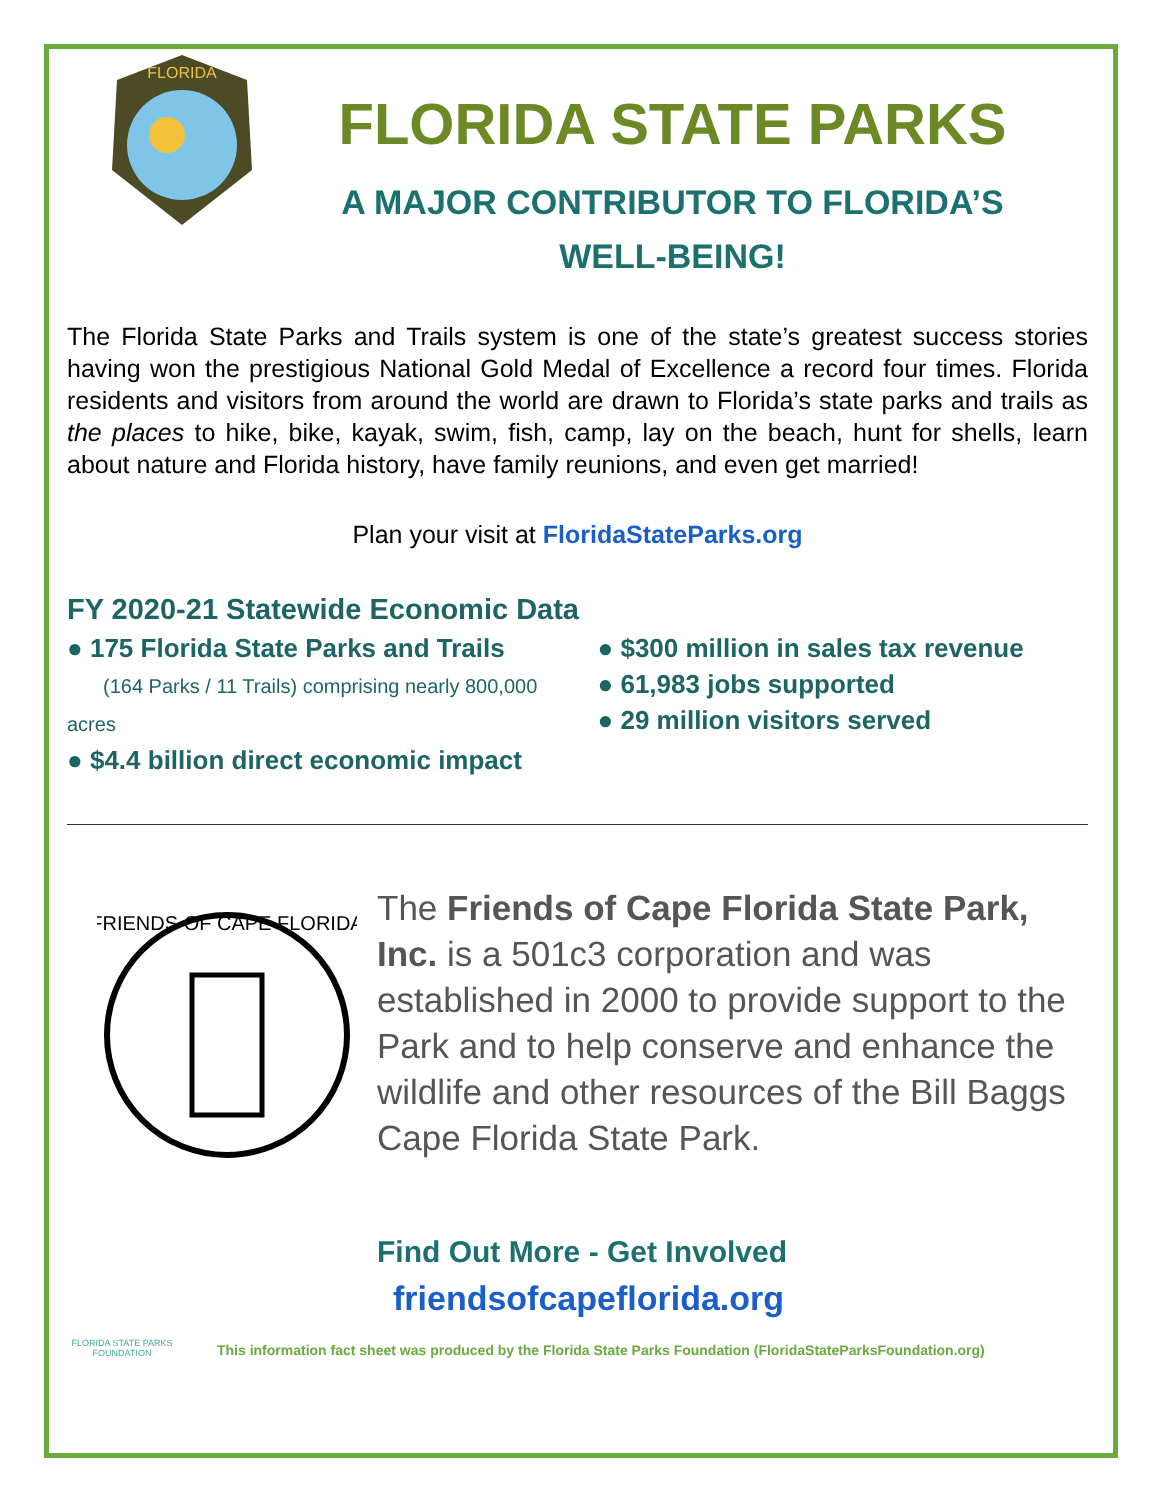FLORIDA
FLORIDA STATE PARKS
A MAJOR CONTRIBUTOR TO FLORIDA’S
WELL-BEING!
The Florida State Parks and Trails system is one of the state’s greatest success stories having won the prestigious National Gold Medal of Excellence a record four times. Florida residents and visitors from around the world are drawn to Florida’s state parks and trails as the places to hike, bike, kayak, swim, fish, camp, lay on the beach, hunt for shells, learn about nature and Florida history, have family reunions, and even get married!
Plan your visit at FloridaStateParks.org
FY 2020-21 Statewide Economic Data
● 175 Florida State Parks and Trails
(164 Parks / 11 Trails) comprising nearly 800,000 acres
● $4.4 billion direct economic impact
● $300 million in sales tax revenue
● 61,983 jobs supported
● 29 million visitors served
FRIENDS OF CAPE FLORIDA
The Friends of Cape Florida State Park, Inc. is a 501c3 corporation and was established in 2000 to provide support to the Park and to help conserve and enhance the wildlife and other resources of the Bill Baggs Cape Florida State Park.
Find Out More - Get Involved
friendsofcapeflorida.org
FLORIDA STATE PARKS
FOUNDATION
This information fact sheet was produced by the Florida State Parks Foundation (FloridaStateParksFoundation.org)